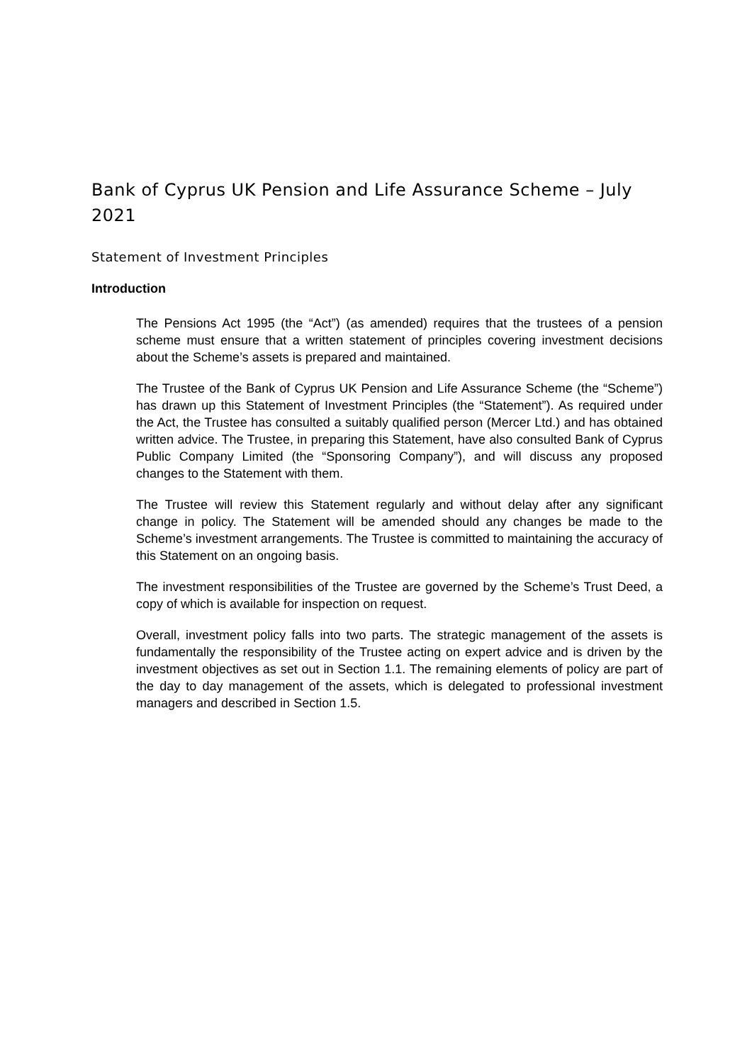Bank of Cyprus UK Pension and Life Assurance Scheme – July 2021
Statement of Investment Principles
Introduction
The Pensions Act 1995 (the “Act”) (as amended) requires that the trustees of a pension scheme must ensure that a written statement of principles covering investment decisions about the Scheme’s assets is prepared and maintained.
The Trustee of the Bank of Cyprus UK Pension and Life Assurance Scheme (the “Scheme”) has drawn up this Statement of Investment Principles (the “Statement”). As required under the Act, the Trustee has consulted a suitably qualified person (Mercer Ltd.) and has obtained written advice. The Trustee, in preparing this Statement, have also consulted Bank of Cyprus Public Company Limited (the “Sponsoring Company”), and will discuss any proposed changes to the Statement with them.
The Trustee will review this Statement regularly and without delay after any significant change in policy. The Statement will be amended should any changes be made to the Scheme’s investment arrangements. The Trustee is committed to maintaining the accuracy of this Statement on an ongoing basis.
The investment responsibilities of the Trustee are governed by the Scheme’s Trust Deed, a copy of which is available for inspection on request.
Overall, investment policy falls into two parts. The strategic management of the assets is fundamentally the responsibility of the Trustee acting on expert advice and is driven by the investment objectives as set out in Section 1.1. The remaining elements of policy are part of the day to day management of the assets, which is delegated to professional investment managers and described in Section 1.5.